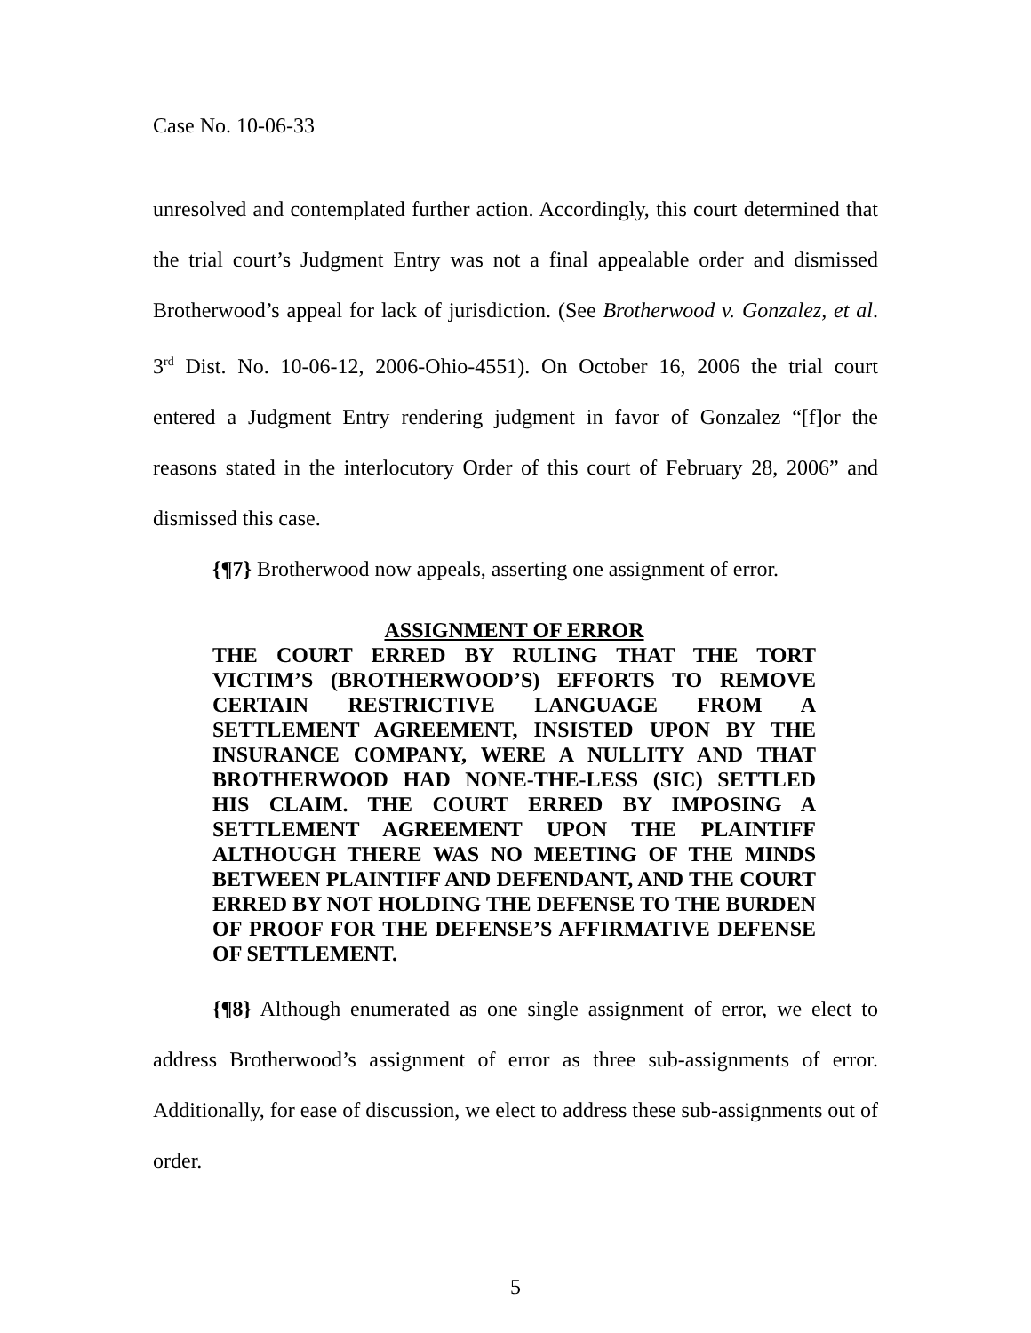Case No. 10-06-33
unresolved and contemplated further action. Accordingly, this court determined that the trial court’s Judgment Entry was not a final appealable order and dismissed Brotherwood’s appeal for lack of jurisdiction. (See Brotherwood v. Gonzalez, et al. 3<sup>rd</sup> Dist. No. 10-06-12, 2006-Ohio-4551). On October 16, 2006 the trial court entered a Judgment Entry rendering judgment in favor of Gonzalez “[f]or the reasons stated in the interlocutory Order of this court of February 28, 2006” and dismissed this case.
{¶7} Brotherwood now appeals, asserting one assignment of error.
ASSIGNMENT OF ERROR
THE COURT ERRED BY RULING THAT THE TORT VICTIM’S (BROTHERWOOD’S) EFFORTS TO REMOVE CERTAIN RESTRICTIVE LANGUAGE FROM A SETTLEMENT AGREEMENT, INSISTED UPON BY THE INSURANCE COMPANY, WERE A NULLITY AND THAT BROTHERWOOD HAD NONE-THE-LESS (SIC) SETTLED HIS CLAIM. THE COURT ERRED BY IMPOSING A SETTLEMENT AGREEMENT UPON THE PLAINTIFF ALTHOUGH THERE WAS NO MEETING OF THE MINDS BETWEEN PLAINTIFF AND DEFENDANT, AND THE COURT ERRED BY NOT HOLDING THE DEFENSE TO THE BURDEN OF PROOF FOR THE DEFENSE’S AFFIRMATIVE DEFENSE OF SETTLEMENT.
{¶8} Although enumerated as one single assignment of error, we elect to address Brotherwood’s assignment of error as three sub-assignments of error. Additionally, for ease of discussion, we elect to address these sub-assignments out of order.
5